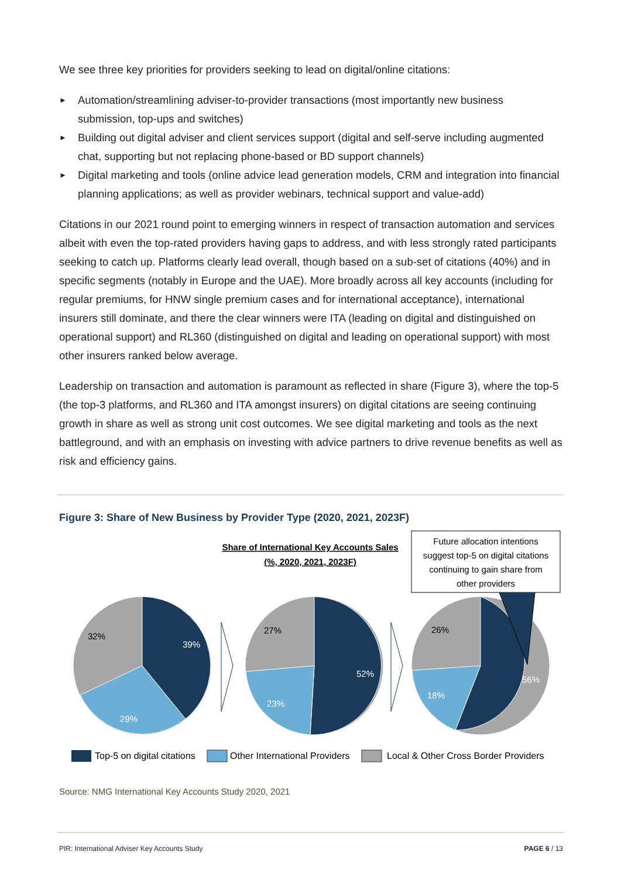We see three key priorities for providers seeking to lead on digital/online citations:
► Automation/streamlining adviser-to-provider transactions (most importantly new business submission, top-ups and switches)
► Building out digital adviser and client services support (digital and self-serve including augmented chat, supporting but not replacing phone-based or BD support channels)
► Digital marketing and tools (online advice lead generation models, CRM and integration into financial planning applications; as well as provider webinars, technical support and value-add)
Citations in our 2021 round point to emerging winners in respect of transaction automation and services albeit with even the top-rated providers having gaps to address, and with less strongly rated participants seeking to catch up. Platforms clearly lead overall, though based on a sub-set of citations (40%) and in specific segments (notably in Europe and the UAE). More broadly across all key accounts (including for regular premiums, for HNW single premium cases and for international acceptance), international insurers still dominate, and there the clear winners were ITA (leading on digital and distinguished on operational support) and RL360 (distinguished on digital and leading on operational support) with most other insurers ranked below average.
Leadership on transaction and automation is paramount as reflected in share (Figure 3), where the top-5 (the top-3 platforms, and RL360 and ITA amongst insurers) on digital citations are seeing continuing growth in share as well as strong unit cost outcomes. We see digital marketing and tools as the next battleground, and with an emphasis on investing with advice partners to drive revenue benefits as well as risk and efficiency gains.
Figure 3: Share of New Business by Provider Type (2020, 2021, 2023F)
Share of International Key Accounts Sales
(%, 2020, 2021, 2023F)
Future allocation intentions
suggest top-5 on digital citations
continuing to gain share from
other providers
32%
39%
29%
27%
52%
23%
26%
56%
18%
Top-5 on digital citations
Other International Providers
Local & Other Cross Border Providers
Source: NMG International Key Accounts Study 2020, 2021
PIR: International Adviser Key Accounts Study PAGE 6 / 13